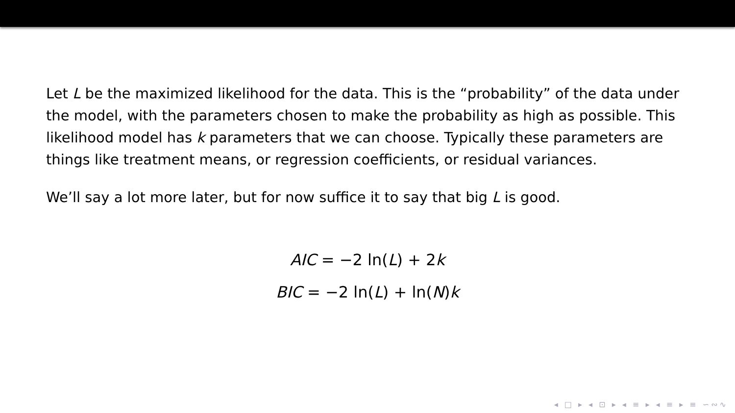Let L be the maximized likelihood for the data. This is the “probability” of the data under the model, with the parameters chosen to make the probability as high as possible. This likelihood model has k parameters that we can choose. Typically these parameters are things like treatment means, or regression coefficients, or residual variances.
We’ll say a lot more later, but for now suffice it to say that big L is good.
AIC = −2 ln(L) + 2k
BIC = −2 ln(L) + ln(N)k
◂ □ ▸ ◂ ⊡ ▸ ◂ ≡ ▸ ◂ ≡ ▸ ≡ ∽∾∿